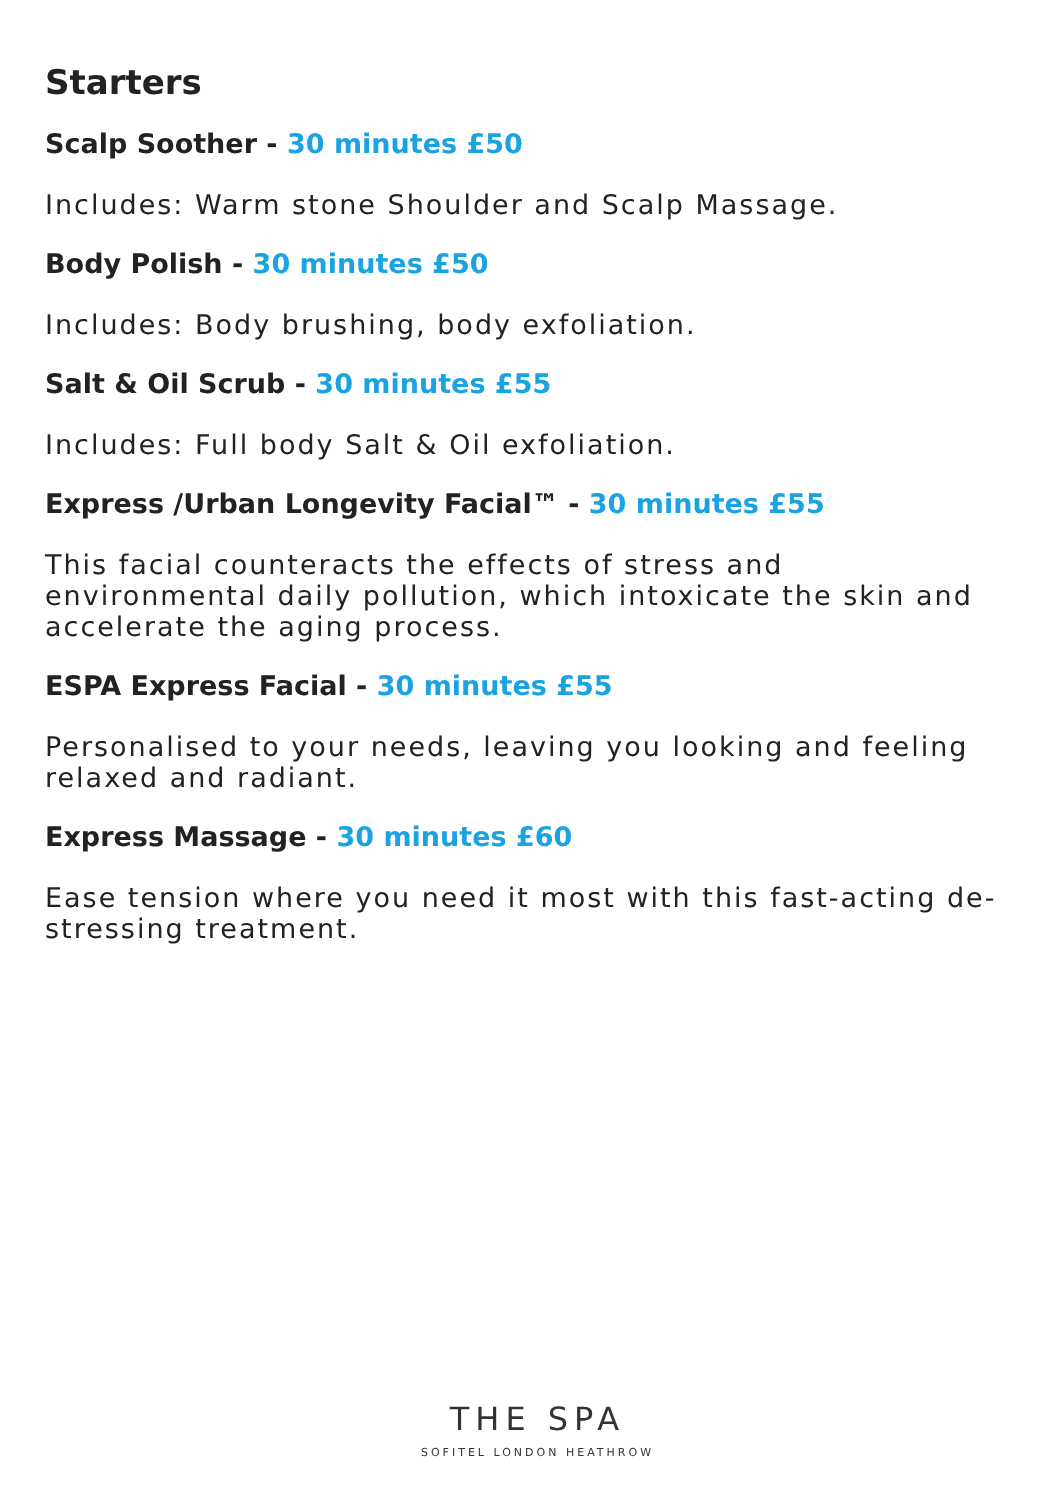Starters
Scalp Soother - 30 minutes £50
Includes: Warm stone Shoulder and Scalp Massage.
Body Polish - 30 minutes £50
Includes: Body brushing, body exfoliation.
Salt & Oil Scrub - 30 minutes £55
Includes: Full body Salt & Oil exfoliation.
Express /Urban Longevity Facial™ - 30 minutes £55
This facial counteracts the effects of stress and environmental daily pollution, which intoxicate the skin and accelerate the aging process.
ESPA Express Facial - 30 minutes £55
Personalised to your needs, leaving you looking and feeling relaxed and radiant.
Express Massage - 30 minutes £60
Ease tension where you need it most with this fast-acting de-stressing treatment.
THE SPA
SOFITEL LONDON HEATHROW